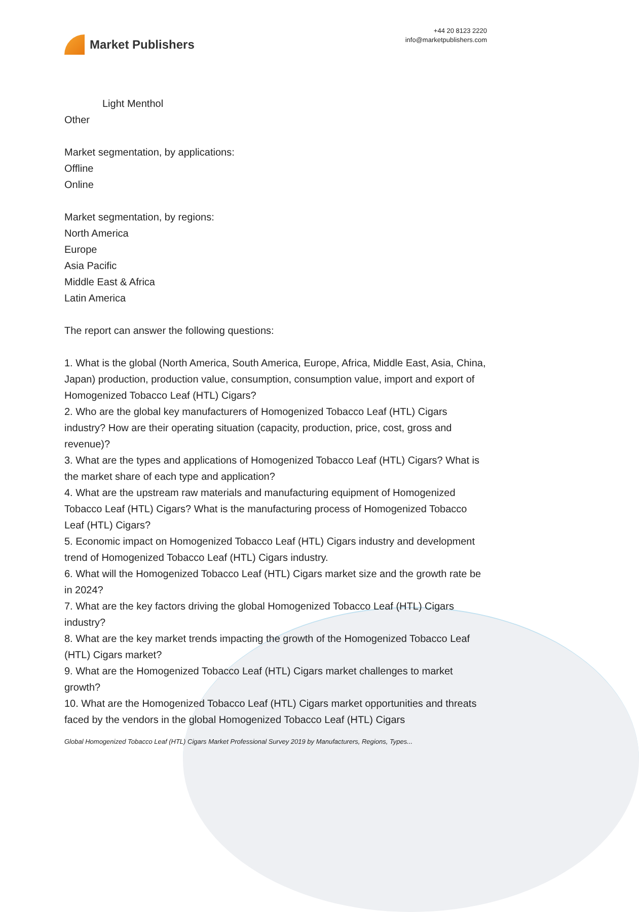Market Publishers
+44 20 8123 2220
info@marketpublishers.com
Light Menthol
Other
Market segmentation, by applications:
Offline
Online
Market segmentation, by regions:
North America
Europe
Asia Pacific
Middle East & Africa
Latin America
The report can answer the following questions:
1. What is the global (North America, South America, Europe, Africa, Middle East, Asia, China, Japan) production, production value, consumption, consumption value, import and export of Homogenized Tobacco Leaf (HTL) Cigars?
2. Who are the global key manufacturers of Homogenized Tobacco Leaf (HTL) Cigars industry? How are their operating situation (capacity, production, price, cost, gross and revenue)?
3. What are the types and applications of Homogenized Tobacco Leaf (HTL) Cigars? What is the market share of each type and application?
4. What are the upstream raw materials and manufacturing equipment of Homogenized Tobacco Leaf (HTL) Cigars? What is the manufacturing process of Homogenized Tobacco Leaf (HTL) Cigars?
5. Economic impact on Homogenized Tobacco Leaf (HTL) Cigars industry and development trend of Homogenized Tobacco Leaf (HTL) Cigars industry.
6. What will the Homogenized Tobacco Leaf (HTL) Cigars market size and the growth rate be in 2024?
7. What are the key factors driving the global Homogenized Tobacco Leaf (HTL) Cigars industry?
8. What are the key market trends impacting the growth of the Homogenized Tobacco Leaf (HTL) Cigars market?
9. What are the Homogenized Tobacco Leaf (HTL) Cigars market challenges to market growth?
10. What are the Homogenized Tobacco Leaf (HTL) Cigars market opportunities and threats faced by the vendors in the global Homogenized Tobacco Leaf (HTL) Cigars
Global Homogenized Tobacco Leaf (HTL) Cigars Market Professional Survey 2019 by Manufacturers, Regions, Types...